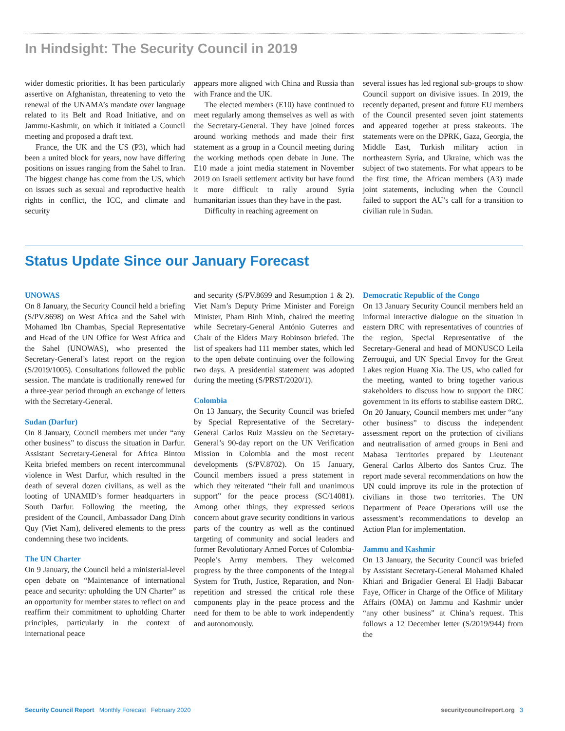In Hindsight: The Security Council in 2019
wider domestic priorities. It has been particularly assertive on Afghanistan, threatening to veto the renewal of the UNAMA’s mandate over language related to its Belt and Road Initiative, and on Jammu-Kashmir, on which it initiated a Council meeting and proposed a draft text.
France, the UK and the US (P3), which had been a united block for years, now have differing positions on issues ranging from the Sahel to Iran. The biggest change has come from the US, which on issues such as sexual and reproductive health rights in conflict, the ICC, and climate and security
appears more aligned with China and Russia than with France and the UK.
The elected members (E10) have continued to meet regularly among themselves as well as with the Secretary-General. They have joined forces around working methods and made their first statement as a group in a Council meeting during the working methods open debate in June. The E10 made a joint media statement in November 2019 on Israeli settlement activity but have found it more difficult to rally around Syria humanitarian issues than they have in the past.
Difficulty in reaching agreement on
several issues has led regional sub-groups to show Council support on divisive issues. In 2019, the recently departed, present and future EU members of the Council presented seven joint statements and appeared together at press stakeouts. The statements were on the DPRK, Gaza, Georgia, the Middle East, Turkish military action in northeastern Syria, and Ukraine, which was the subject of two statements. For what appears to be the first time, the African members (A3) made joint statements, including when the Council failed to support the AU’s call for a transition to civilian rule in Sudan.
Status Update Since our January Forecast
UNOWAS
On 8 January, the Security Council held a briefing (S/PV.8698) on West Africa and the Sahel with Mohamed Ibn Chambas, Special Representative and Head of the UN Office for West Africa and the Sahel (UNOWAS), who presented the Secretary-General’s latest report on the region (S/2019/1005). Consultations followed the public session. The mandate is traditionally renewed for a three-year period through an exchange of letters with the Secretary-General.
Sudan (Darfur)
On 8 January, Council members met under “any other business” to discuss the situation in Darfur. Assistant Secretary-General for Africa Bintou Keita briefed members on recent intercommunal violence in West Darfur, which resulted in the death of several dozen civilians, as well as the looting of UNAMID’s former headquarters in South Darfur. Following the meeting, the president of the Council, Ambassador Dang Dinh Quy (Viet Nam), delivered elements to the press condemning these two incidents.
The UN Charter
On 9 January, the Council held a ministerial-level open debate on “Maintenance of international peace and security: upholding the UN Charter” as an opportunity for member states to reflect on and reaffirm their commitment to upholding Charter principles, particularly in the context of international peace
and security (S/PV.8699 and Resumption 1 & 2). Viet Nam’s Deputy Prime Minister and Foreign Minister, Pham Binh Minh, chaired the meeting while Secretary-General António Guterres and Chair of the Elders Mary Robinson briefed. The list of speakers had 111 member states, which led to the open debate continuing over the following two days. A presidential statement was adopted during the meeting (S/PRST/2020/1).
Colombia
On 13 January, the Security Council was briefed by Special Representative of the Secretary-General Carlos Ruiz Massieu on the Secretary-General’s 90-day report on the UN Verification Mission in Colombia and the most recent developments (S/PV.8702). On 15 January, Council members issued a press statement in which they reiterated “their full and unanimous support” for the peace process (SC/14081). Among other things, they expressed serious concern about grave security conditions in various parts of the country as well as the continued targeting of community and social leaders and former Revolutionary Armed Forces of Colombia-People’s Army members. They welcomed progress by the three components of the Integral System for Truth, Justice, Reparation, and Non-repetition and stressed the critical role these components play in the peace process and the need for them to be able to work independently and autonomously.
Democratic Republic of the Congo
On 13 January Security Council members held an informal interactive dialogue on the situation in eastern DRC with representatives of countries of the region, Special Representative of the Secretary-General and head of MONUSCO Leila Zerrougui, and UN Special Envoy for the Great Lakes region Huang Xia. The US, who called for the meeting, wanted to bring together various stakeholders to discuss how to support the DRC government in its efforts to stabilise eastern DRC. On 20 January, Council members met under “any other business” to discuss the independent assessment report on the protection of civilians and neutralisation of armed groups in Beni and Mabasa Territories prepared by Lieutenant General Carlos Alberto dos Santos Cruz. The report made several recommendations on how the UN could improve its role in the protection of civilians in those two territories. The UN Department of Peace Operations will use the assessment’s recommendations to develop an Action Plan for implementation.
Jammu and Kashmir
On 13 January, the Security Council was briefed by Assistant Secretary-General Mohamed Khaled Khiari and Brigadier General El Hadji Babacar Faye, Officer in Charge of the Office of Military Affairs (OMA) on Jammu and Kashmir under “any other business” at China’s request. This follows a 12 December letter (S/2019/944) from the
Security Council Report Monthly Forecast February 2020 securitycouncilreport.org 3